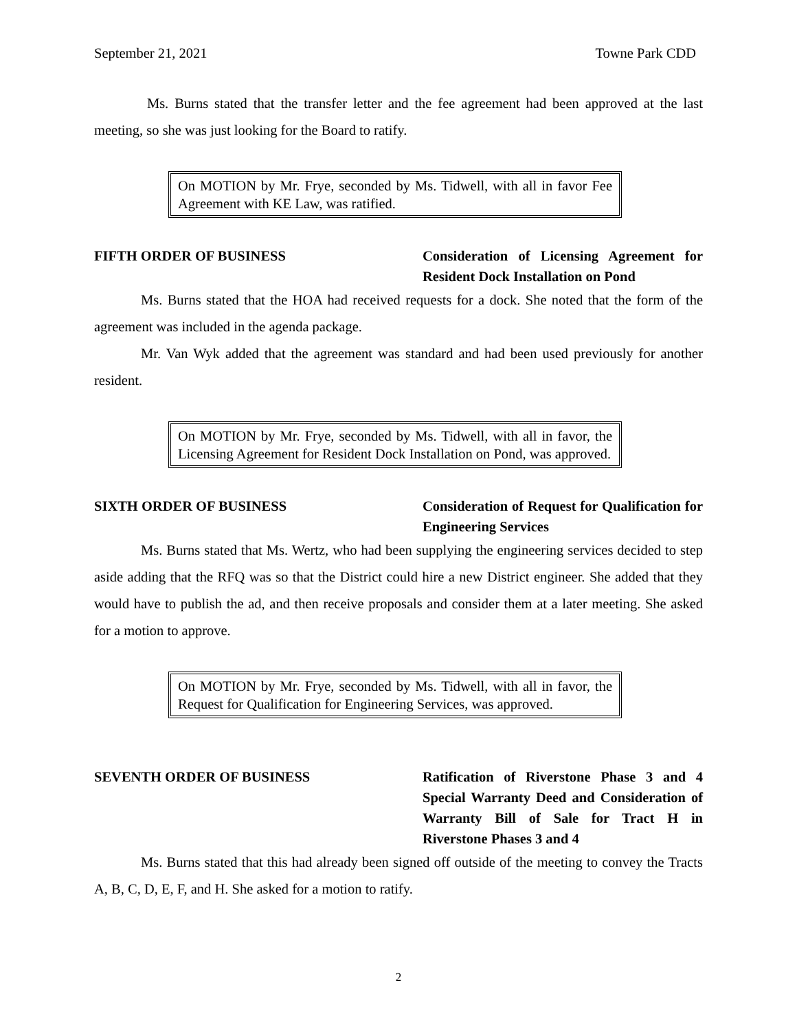September 21, 2021 Towne Park CDD
Ms. Burns stated that the transfer letter and the fee agreement had been approved at the last meeting, so she was just looking for the Board to ratify.
On MOTION by Mr. Frye, seconded by Ms. Tidwell, with all in favor Fee Agreement with KE Law, was ratified.
FIFTH ORDER OF BUSINESS Consideration of Licensing Agreement for Resident Dock Installation on Pond
Ms. Burns stated that the HOA had received requests for a dock. She noted that the form of the agreement was included in the agenda package.
Mr. Van Wyk added that the agreement was standard and had been used previously for another resident.
On MOTION by Mr. Frye, seconded by Ms. Tidwell, with all in favor, the Licensing Agreement for Resident Dock Installation on Pond, was approved.
SIXTH ORDER OF BUSINESS Consideration of Request for Qualification for Engineering Services
Ms. Burns stated that Ms. Wertz, who had been supplying the engineering services decided to step aside adding that the RFQ was so that the District could hire a new District engineer. She added that they would have to publish the ad, and then receive proposals and consider them at a later meeting. She asked for a motion to approve.
On MOTION by Mr. Frye, seconded by Ms. Tidwell, with all in favor, the Request for Qualification for Engineering Services, was approved.
SEVENTH ORDER OF BUSINESS Ratification of Riverstone Phase 3 and 4 Special Warranty Deed and Consideration of Warranty Bill of Sale for Tract H in Riverstone Phases 3 and 4
Ms. Burns stated that this had already been signed off outside of the meeting to convey the Tracts A, B, C, D, E, F, and H. She asked for a motion to ratify.
2